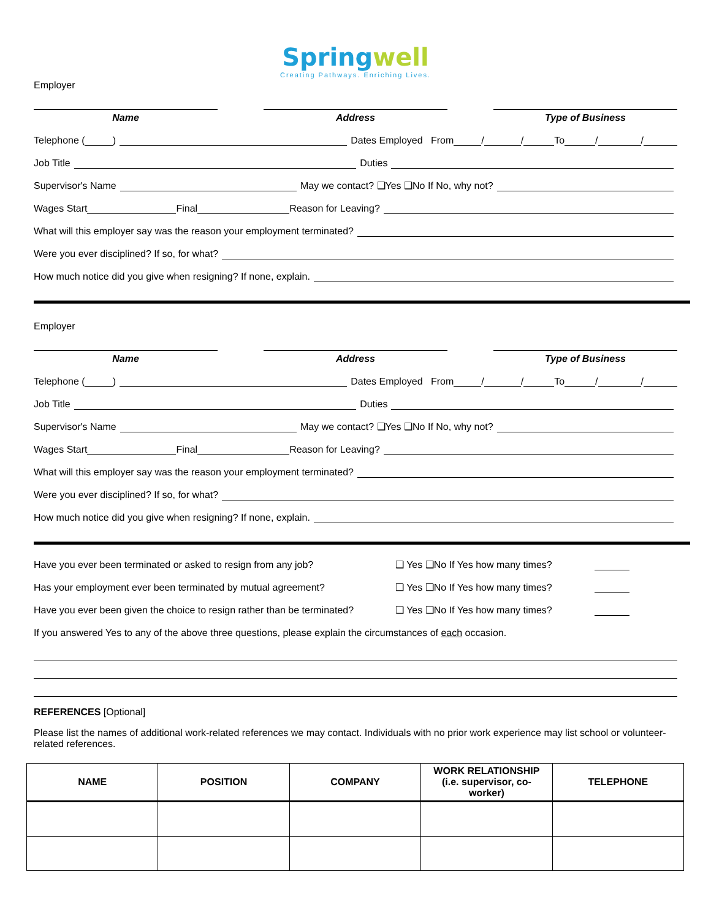Springwell
Creating Pathways. Enriching Lives.
Employer
Name Address Type of Business
Telephone ( ) Dates Employed From / / To / /
Job Title Duties
Supervisor's Name May we contact? ❑Yes ❑No If No, why not?
Wages Start Final Reason for Leaving?
What will this employer say was the reason your employment terminated?
Were you ever disciplined? If so, for what?
How much notice did you give when resigning? If none, explain.
Employer
Name Address Type of Business
Telephone ( ) Dates Employed From / / To / /
Job Title Duties
Supervisor's Name May we contact? ❑Yes ❑No If No, why not?
Wages Start Final Reason for Leaving?
What will this employer say was the reason your employment terminated?
Were you ever disciplined? If so, for what?
How much notice did you give when resigning? If none, explain.
Have you ever been terminated or asked to resign from any job? ❑ Yes ❑No If Yes how many times?
Has your employment ever been terminated by mutual agreement? ❑ Yes ❑No If Yes how many times?
Have you ever been given the choice to resign rather than be terminated? ❑ Yes ❑No If Yes how many times?
If you answered Yes to any of the above three questions, please explain the circumstances of each occasion.
REFERENCES [Optional]
Please list the names of additional work-related references we may contact. Individuals with no prior work experience may list school or volunteer-related references.
| NAME | POSITION | COMPANY | WORK RELATIONSHIP (i.e. supervisor, co- worker) | TELEPHONE |
| --- | --- | --- | --- | --- |